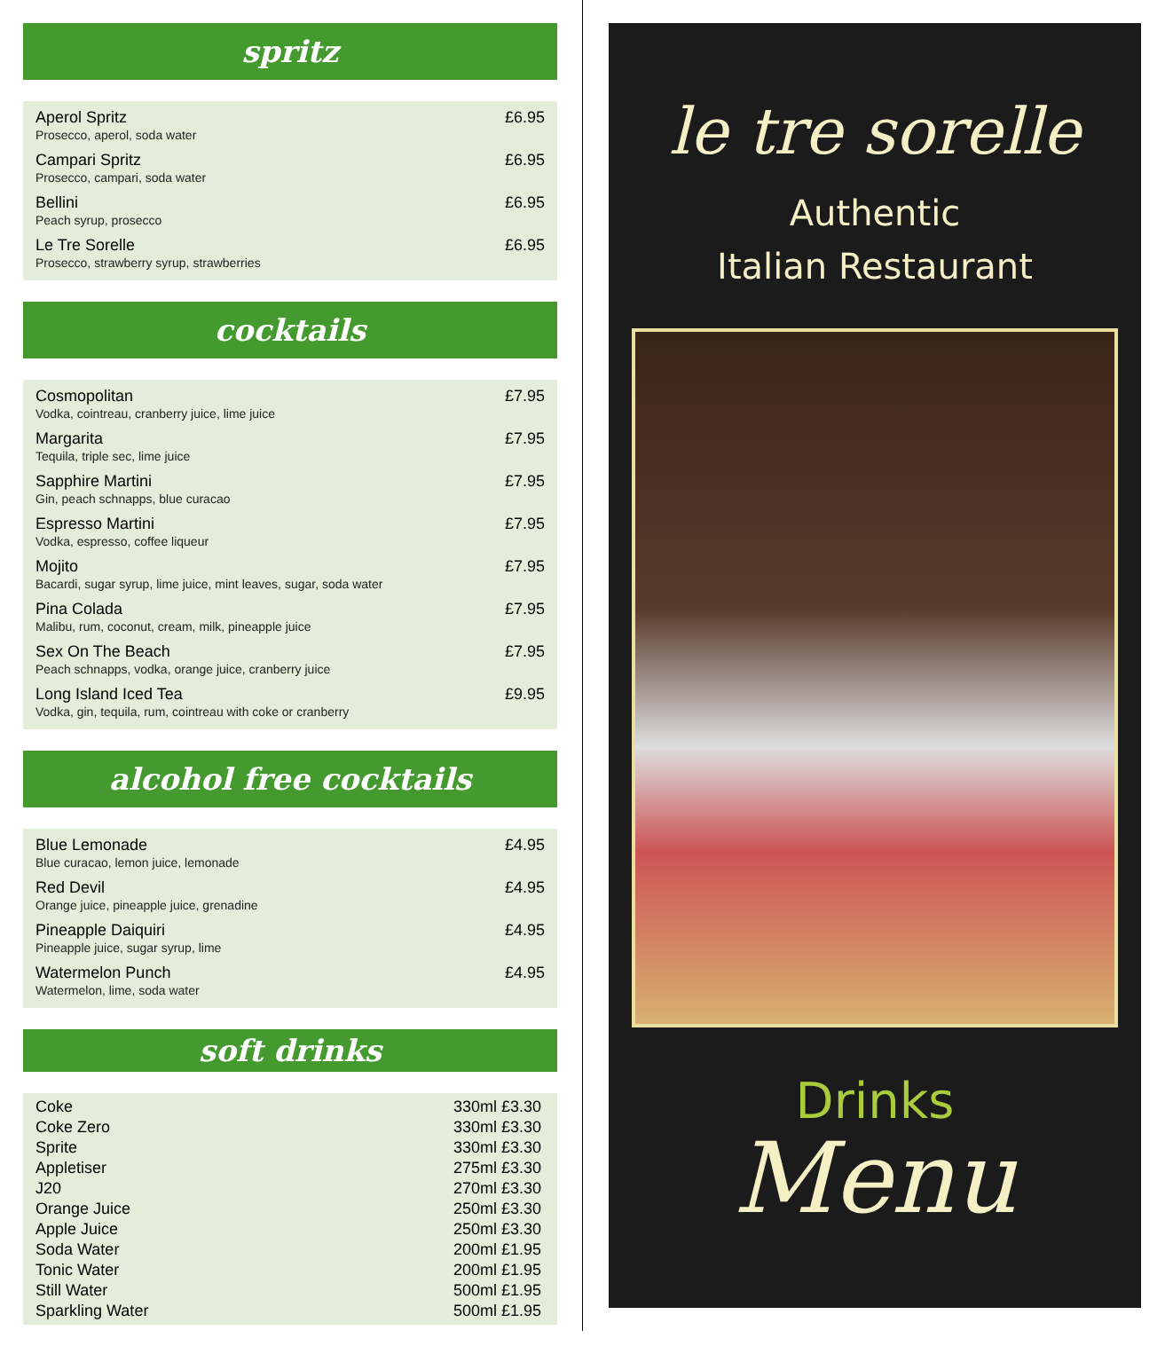spritz
| Aperol Spritz Prosecco, aperol, soda water | £6.95 |
| Campari Spritz Prosecco, campari, soda water | £6.95 |
| Bellini Peach syrup, prosecco | £6.95 |
| Le Tre Sorelle Prosecco, strawberry syrup, strawberries | £6.95 |
cocktails
| Cosmopolitan Vodka, cointreau, cranberry juice, lime juice | £7.95 |
| Margarita Tequila, triple sec, lime juice | £7.95 |
| Sapphire Martini Gin, peach schnapps, blue curacao | £7.95 |
| Espresso Martini Vodka, espresso, coffee liqueur | £7.95 |
| Mojito Bacardi, sugar syrup, lime juice, mint leaves, sugar, soda water | £7.95 |
| Pina Colada Malibu, rum, coconut, cream, milk, pineapple juice | £7.95 |
| Sex On The Beach Peach schnapps, vodka, orange juice, cranberry juice | £7.95 |
| Long Island Iced Tea Vodka, gin, tequila, rum, cointreau with coke or cranberry | £9.95 |
alcohol free cocktails
| Blue Lemonade Blue curacao, lemon juice, lemonade | £4.95 |
| Red Devil Orange juice, pineapple juice, grenadine | £4.95 |
| Pineapple Daiquiri Pineapple juice, sugar syrup, lime | £4.95 |
| Watermelon Punch Watermelon, lime, soda water | £4.95 |
soft drinks
| Coke | 330ml £3.30 |
| Coke Zero | 330ml £3.30 |
| Sprite | 330ml £3.30 |
| Appletiser | 275ml £3.30 |
| J20 | 270ml £3.30 |
| Orange Juice | 250ml £3.30 |
| Apple Juice | 250ml £3.30 |
| Soda Water | 200ml £1.95 |
| Tonic Water | 200ml £1.95 |
| Still Water | 500ml £1.95 |
| Sparkling Water | 500ml £1.95 |
le tre sorelle
Authentic
Italian Restaurant
Drinks
Menu